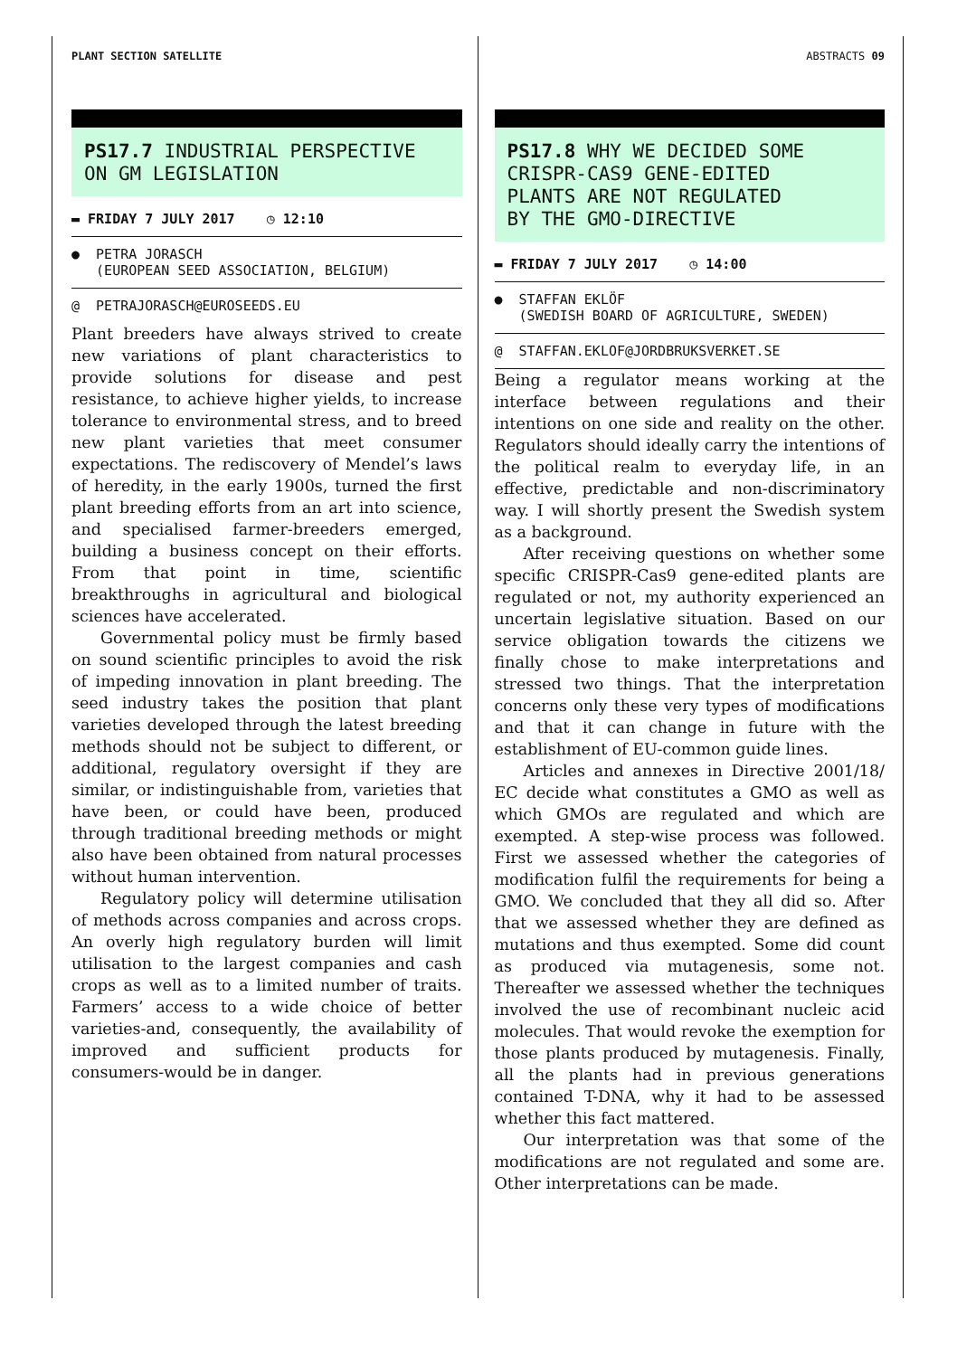PLANT SECTION SATELLITE ABSTRACTS 09
PS17.7 INDUSTRIAL PERSPECTIVE
ON GM LEGISLATION
▬ FRIDAY 7 JULY 2017 ◷ 12:10
● PETRA JORASCH
(EUROPEAN SEED ASSOCIATION, BELGIUM)
@ PETRAJORASCH@EUROSEEDS.EU
Plant breeders have always strived to create new variations of plant characteristics to provide solutions for disease and pest resistance, to achieve higher yields, to increase tolerance to environmental stress, and to breed new plant varieties that meet consumer expectations. The rediscovery of Mendel’s laws of heredity, in the early 1900s, turned the first plant breeding efforts from an art into science, and specialised farmer-breeders emerged, building a business concept on their efforts. From that point in time, scientific breakthroughs in agricultural and biological sciences have accelerated.
Governmental policy must be firmly based on sound scientific principles to avoid the risk of impeding innovation in plant breeding. The seed industry takes the position that plant varieties developed through the latest breeding methods should not be subject to different, or additional, regulatory oversight if they are similar, or indistinguishable from, varieties that have been, or could have been, produced through traditional breeding methods or might also have been obtained from natural processes without human intervention.
Regulatory policy will determine utilisation of methods across companies and across crops. An overly high regulatory burden will limit utilisation to the largest companies and cash crops as well as to a limited number of traits. Farmers’ access to a wide choice of better varieties-and, consequently, the availability of improved and sufficient products for consumers-would be in danger.
PS17.8 WHY WE DECIDED SOME
CRISPR-CAS9 GENE-EDITED
PLANTS ARE NOT REGULATED
BY THE GMO-DIRECTIVE
▬ FRIDAY 7 JULY 2017 ◷ 14:00
● STAFFAN EKLÖF
(SWEDISH BOARD OF AGRICULTURE, SWEDEN)
@ STAFFAN.EKLOF@JORDBRUKSVERKET.SE
Being a regulator means working at the interface between regulations and their intentions on one side and reality on the other. Regulators should ideally carry the intentions of the political realm to everyday life, in an effective, predictable and non-discriminatory way. I will shortly present the Swedish system as a background.
After receiving questions on whether some specific CRISPR-Cas9 gene-edited plants are regulated or not, my authority experienced an uncertain legislative situation. Based on our service obligation towards the citizens we finally chose to make interpretations and stressed two things. That the interpretation concerns only these very types of modifications and that it can change in future with the establishment of EU-common guide lines.
Articles and annexes in Directive 2001/18/ EC decide what constitutes a GMO as well as which GMOs are regulated and which are exempted. A step-wise process was followed. First we assessed whether the categories of modification fulfil the requirements for being a GMO. We concluded that they all did so. After that we assessed whether they are defined as mutations and thus exempted. Some did count as produced via mutagenesis, some not. Thereafter we assessed whether the techniques involved the use of recombinant nucleic acid molecules. That would revoke the exemption for those plants produced by mutagenesis. Finally, all the plants had in previous generations contained T-DNA, why it had to be assessed whether this fact mattered.
Our interpretation was that some of the modifications are not regulated and some are. Other interpretations can be made.